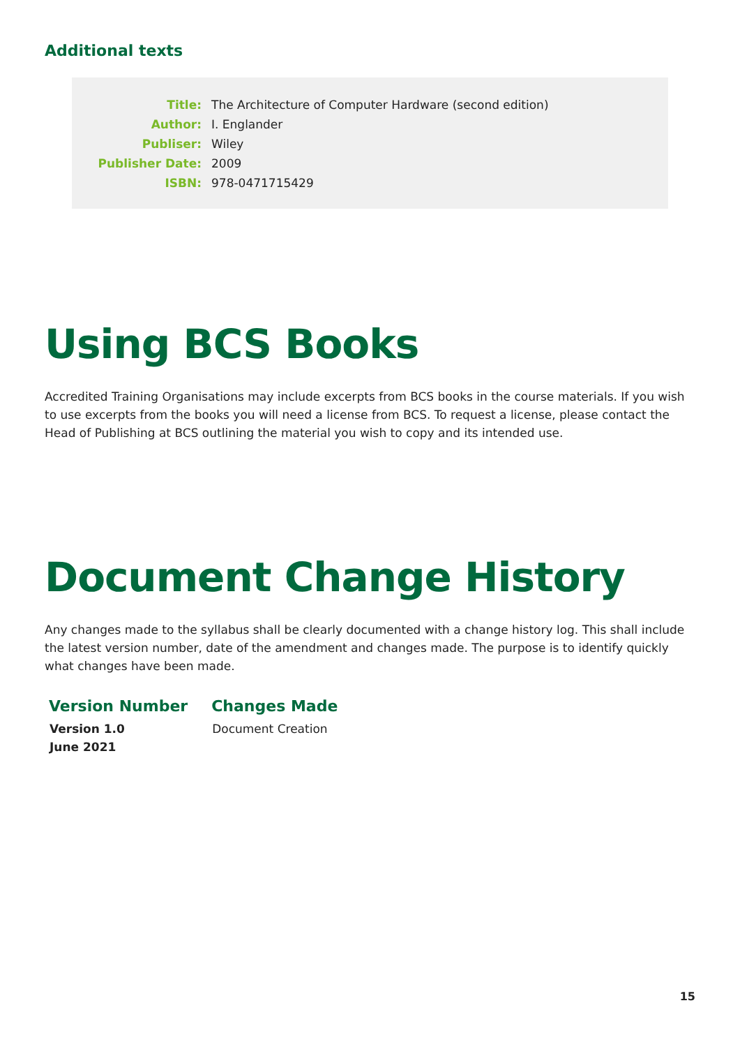Additional texts
| Title: | The Architecture of Computer Hardware (second edition) |
| Author: | I. Englander |
| Publiser: | Wiley |
| Publisher Date: | 2009 |
| ISBN: | 978-0471715429 |
Using BCS Books
Accredited Training Organisations may include excerpts from BCS books in the course materials. If you wish to use excerpts from the books you will need a license from BCS. To request a license, please contact the Head of Publishing at BCS outlining the material you wish to copy and its intended use.
Document Change History
Any changes made to the syllabus shall be clearly documented with a change history log. This shall include the latest version number, date of the amendment and changes made. The purpose is to identify quickly what changes have been made.
| Version Number | Changes Made |
| --- | --- |
| Version 1.0 June 2021 | Document Creation |
15